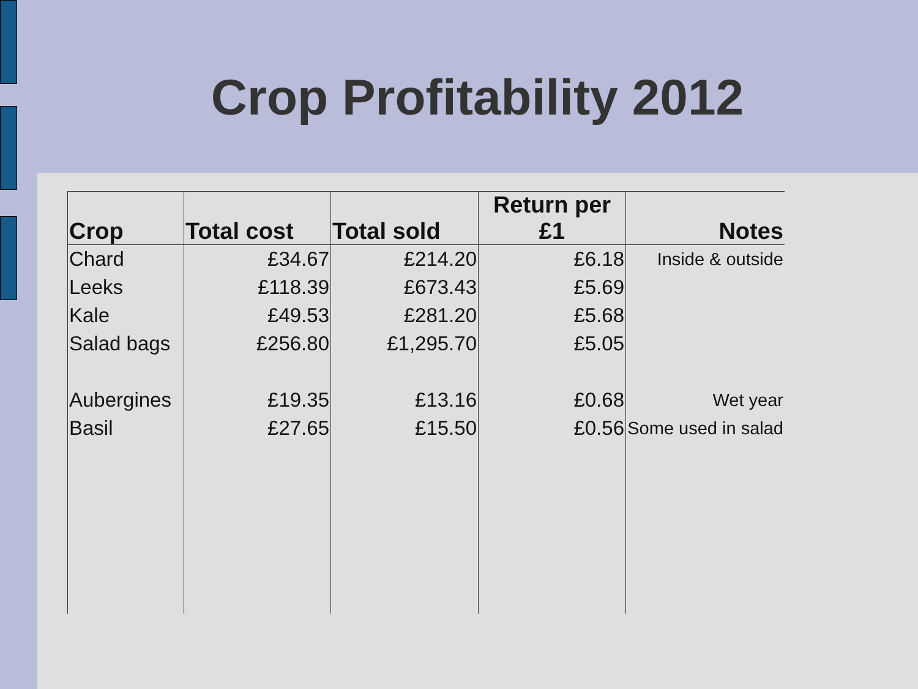Crop Profitability 2012
| Crop | Total cost | Total sold | Return per £1 | Notes |
| --- | --- | --- | --- | --- |
| Chard | £34.67 | £214.20 | £6.18 | Inside & outside |
| Leeks | £118.39 | £673.43 | £5.69 | |
| Kale | £49.53 | £281.20 | £5.68 | |
| Salad bags | £256.80 | £1,295.70 | £5.05 | |
| Aubergines | £19.35 | £13.16 | £0.68 | Wet year |
| Basil | £27.65 | £15.50 | £0.56 | Some used in salad |